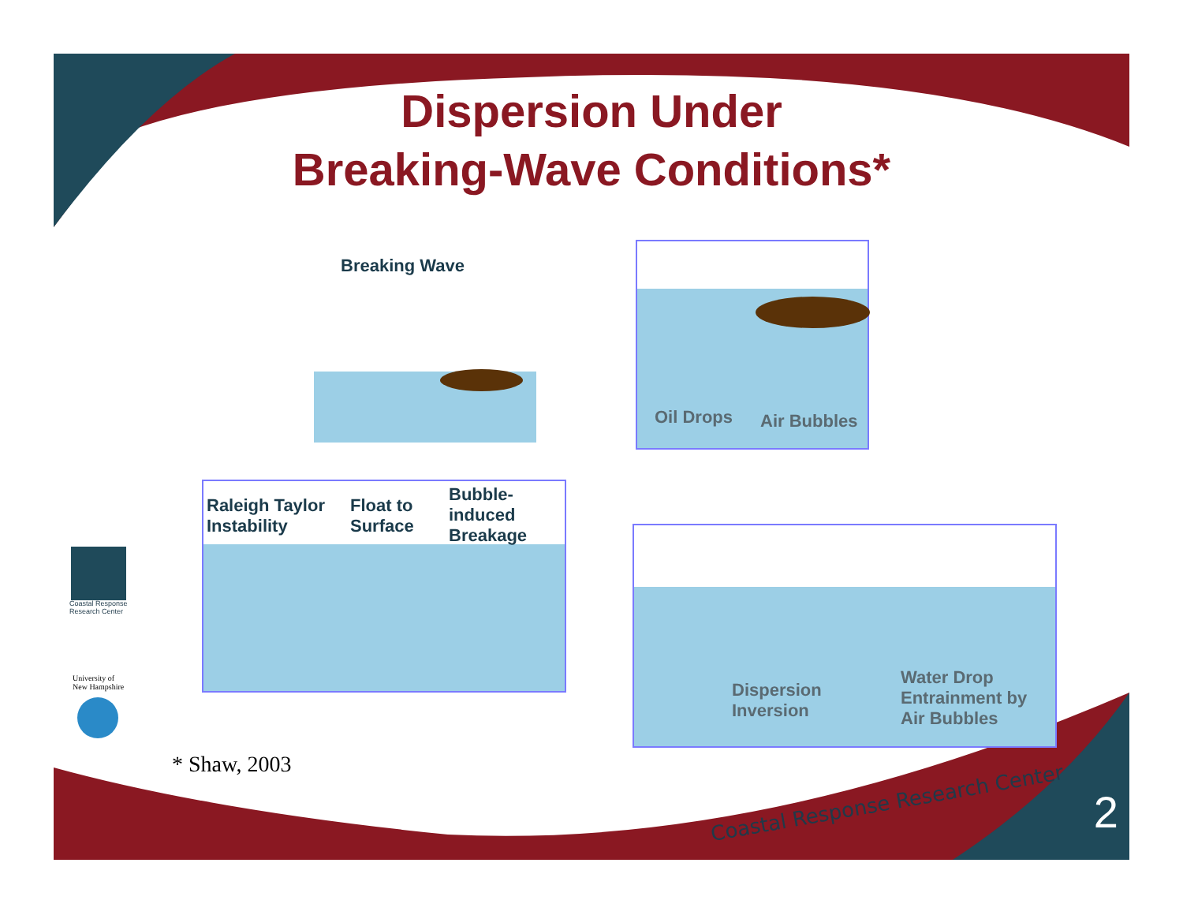Dispersion Under
Breaking-Wave Conditions*
Breaking Wave
Oil Drops Air Bubbles
Raleigh Taylor
Instability
Float to
Surface
Bubble-
induced
Breakage
Dispersion
Inversion
Water Drop
Entrainment by
Air Bubbles
Coastal Response
Research Center
University of
New Hampshire
* Shaw, 2003
Coastal Response Research Center
2